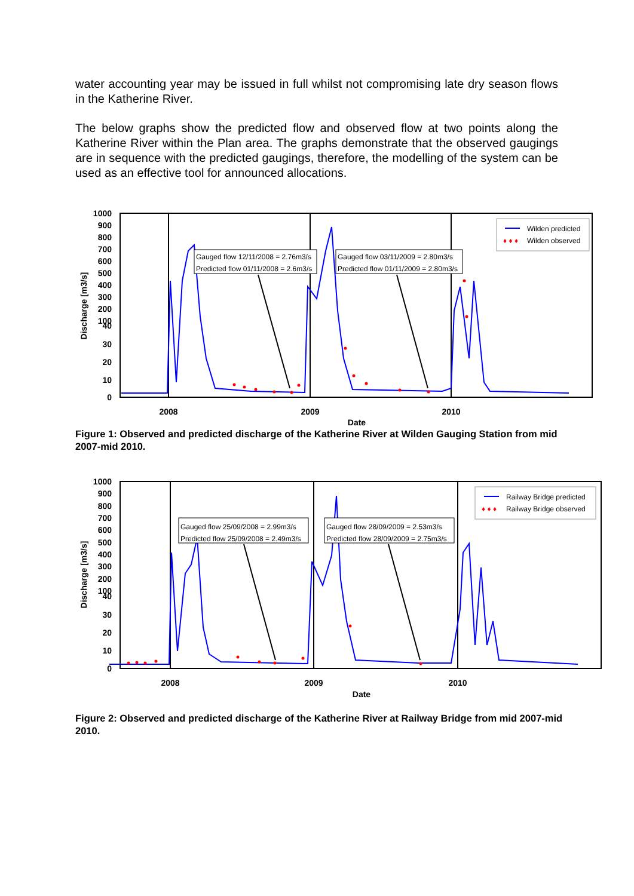water accounting year may be issued in full whilst not compromising late dry season flows in the Katherine River.
The below graphs show the predicted flow and observed flow at two points along the Katherine River within the Plan area. The graphs demonstrate that the observed gaugings are in sequence with the predicted gaugings, therefore, the modelling of the system can be used as an effective tool for announced allocations.
1000
900
800
700
600
500
400
300
200
100
40
30
20
10
0
Discharge [m3/s]
2008
2009
2010
Date
Gauged flow 12/11/2008 = 2.76m3/s
Predicted flow 01/11/2008 = 2.6m3/s
Gauged flow 03/11/2009 = 2.80m3/s
Predicted flow 01/11/2009 = 2.80m3/s
Wilden predicted
♦ ♦ ♦
Wilden observed
Figure 1: Observed and predicted discharge of the Katherine River at Wilden Gauging Station from mid 2007-mid 2010.
1000
900
800
700
600
500
400
300
200
100
40
30
20
10
0
Discharge [m3/s]
2008
2009
2010
Date
Gauged flow 25/09/2008 = 2.99m3/s
Predicted flow 25/09/2008 = 2.49m3/s
Gauged flow 28/09/2009 = 2.53m3/s
Predicted flow 28/09/2009 = 2.75m3/s
Railway Bridge predicted
♦ ♦ ♦
Railway Bridge observed
Figure 2: Observed and predicted discharge of the Katherine River at Railway Bridge from mid 2007-mid 2010.